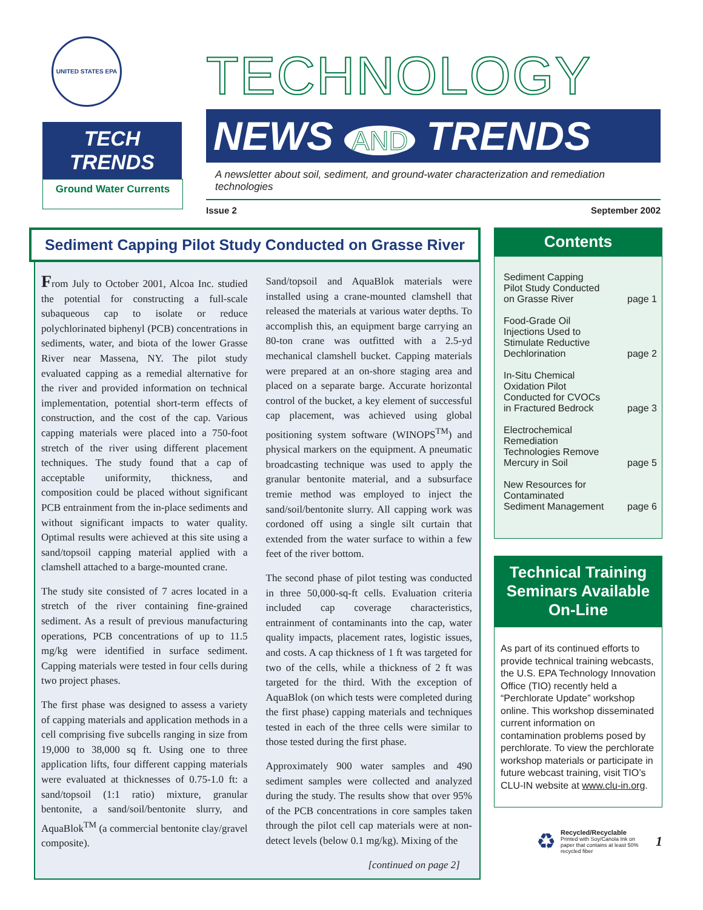UNITED STATES EPA
TECH TRENDS
Ground Water Currents
TECHNOLOGY
NEWS AND TRENDS
A newsletter about soil, sediment, and ground-water characterization and remediation technologies
Issue 2 September 2002
Sediment Capping Pilot Study Conducted on Grasse River
From July to October 2001, Alcoa Inc. studied the potential for constructing a full-scale subaqueous cap to isolate or reduce polychlorinated biphenyl (PCB) concentrations in sediments, water, and biota of the lower Grasse River near Massena, NY. The pilot study evaluated capping as a remedial alternative for the river and provided information on technical implementation, potential short-term effects of construction, and the cost of the cap. Various capping materials were placed into a 750-foot stretch of the river using different placement techniques. The study found that a cap of acceptable uniformity, thickness, and composition could be placed without significant PCB entrainment from the in-place sediments and without significant impacts to water quality. Optimal results were achieved at this site using a sand/topsoil capping material applied with a clamshell attached to a barge-mounted crane.
The study site consisted of 7 acres located in a stretch of the river containing fine-grained sediment. As a result of previous manufacturing operations, PCB concentrations of up to 11.5 mg/kg were identified in surface sediment. Capping materials were tested in four cells during two project phases.
The first phase was designed to assess a variety of capping materials and application methods in a cell comprising five subcells ranging in size from 19,000 to 38,000 sq ft. Using one to three application lifts, four different capping materials were evaluated at thicknesses of 0.75-1.0 ft: a sand/topsoil (1:1 ratio) mixture, granular bentonite, a sand/soil/bentonite slurry, and AquaBlok<sup>TM</sup> (a commercial bentonite clay/gravel composite).
Sand/topsoil and AquaBlok materials were installed using a crane-mounted clamshell that released the materials at various water depths. To accomplish this, an equipment barge carrying an 80-ton crane was outfitted with a 2.5-yd mechanical clamshell bucket. Capping materials were prepared at an on-shore staging area and placed on a separate barge. Accurate horizontal control of the bucket, a key element of successful cap placement, was achieved using global positioning system software (WINOPS<sup>TM</sup>) and physical markers on the equipment. A pneumatic broadcasting technique was used to apply the granular bentonite material, and a subsurface tremie method was employed to inject the sand/soil/bentonite slurry. All capping work was cordoned off using a single silt curtain that extended from the water surface to within a few feet of the river bottom.
The second phase of pilot testing was conducted in three 50,000-sq-ft cells. Evaluation criteria included cap coverage characteristics, entrainment of contaminants into the cap, water quality impacts, placement rates, logistic issues, and costs. A cap thickness of 1 ft was targeted for two of the cells, while a thickness of 2 ft was targeted for the third. With the exception of AquaBlok (on which tests were completed during the first phase) capping materials and techniques tested in each of the three cells were similar to those tested during the first phase.
Approximately 900 water samples and 490 sediment samples were collected and analyzed during the study. The results show that over 95% of the PCB concentrations in core samples taken through the pilot cell cap materials were at non-detect levels (below 0.1 mg/kg). Mixing of the
[continued on page 2]
Contents
Sediment Capping
Pilot Study Conducted
on Grasse River page 1
Food-Grade Oil
Injections Used to
Stimulate Reductive
Dechlorination page 2
In-Situ Chemical
Oxidation Pilot
Conducted for CVOCs
in Fractured Bedrock page 3
Electrochemical
Remediation
Technologies Remove
Mercury in Soil page 5
New Resources for
Contaminated
Sediment Management page 6
Technical Training Seminars Available On-Line
As part of its continued efforts to provide technical training webcasts, the U.S. EPA Technology Innovation Office (TIO) recently held a “Perchlorate Update” workshop online. This workshop disseminated current information on contamination problems posed by perchlorate. To view the perchlorate workshop materials or participate in future webcast training, visit TIO’s CLU-IN website at www.clu-in.org.
♻ Recycled/Recyclable
Printed with Soy/Canola Ink on paper that contains at least 50% recycled fiber 1